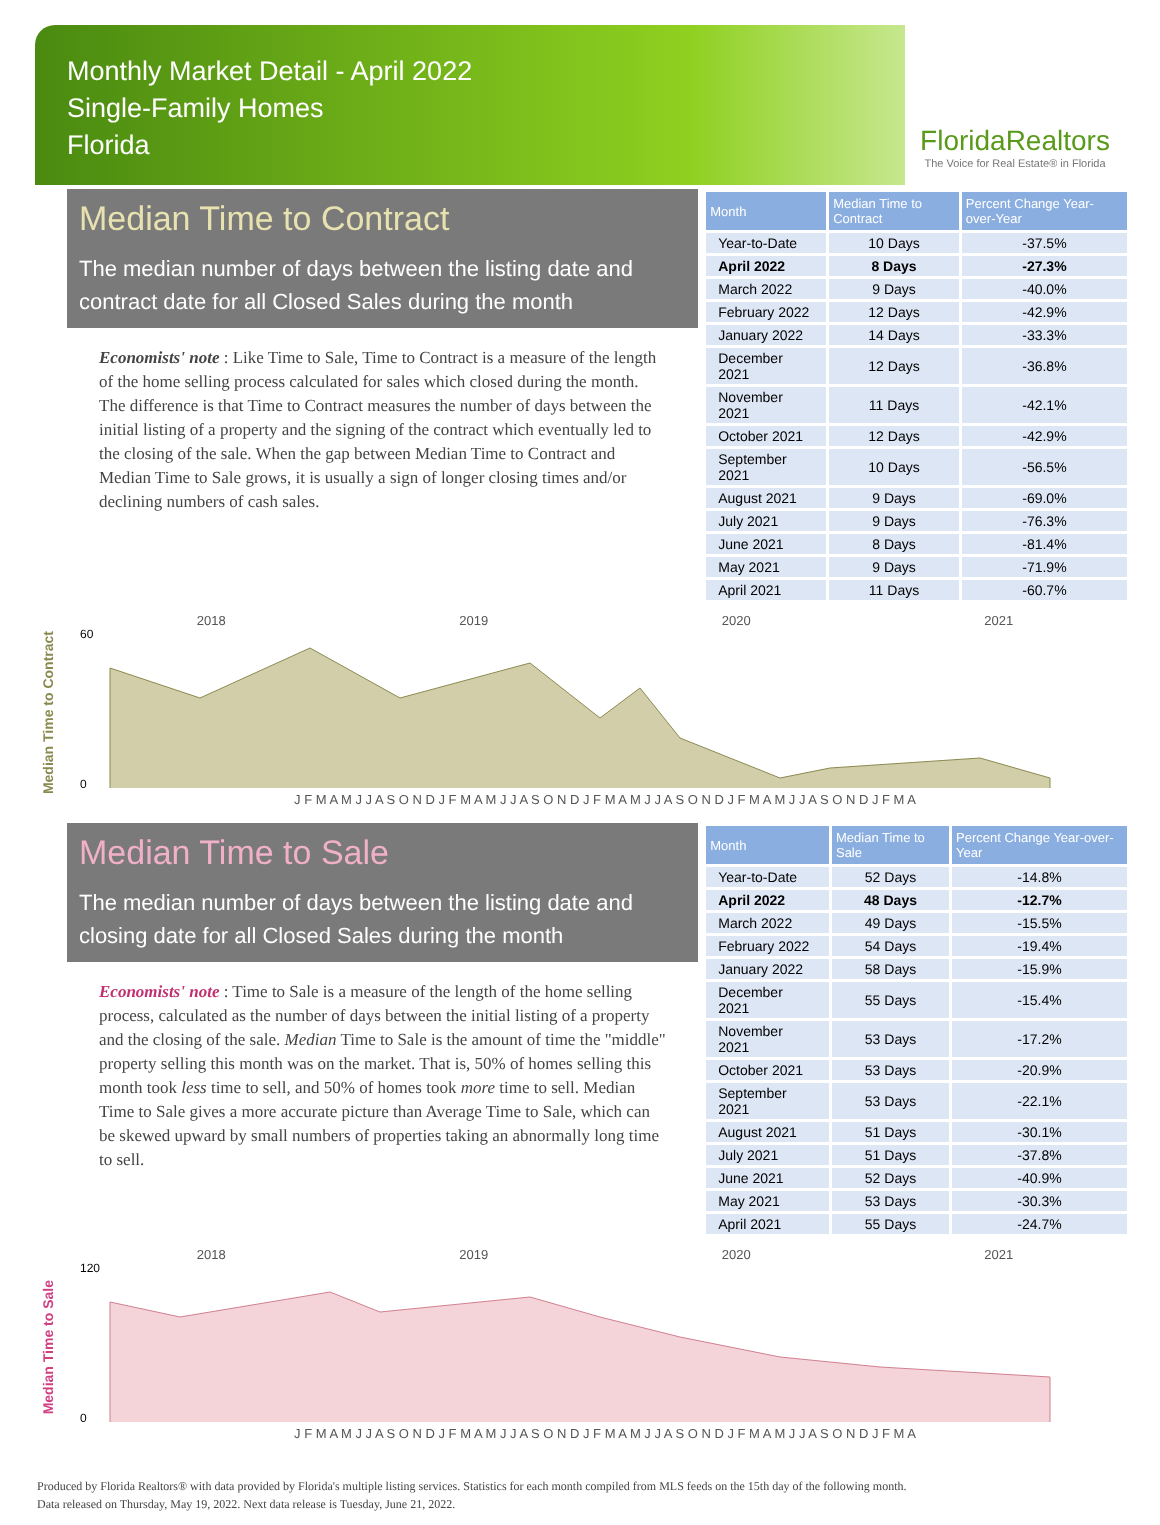Monthly Market Detail - April 2022
Single-Family Homes
Florida
FloridaRealtors
The Voice for Real Estate® in Florida
Median Time to Contract
The median number of days between the listing date and contract date for all Closed Sales during the month
Economists' note : Like Time to Sale, Time to Contract is a measure of the length of the home selling process calculated for sales which closed during the month. The difference is that Time to Contract measures the number of days between the initial listing of a property and the signing of the contract which eventually led to the closing of the sale. When the gap between Median Time to Contract and Median Time to Sale grows, it is usually a sign of longer closing times and/or declining numbers of cash sales.
| Month | Median Time to Contract | Percent Change Year-over-Year |
| --- | --- | --- |
| Year-to-Date | 10 Days | -37.5% |
| April 2022 | 8 Days | -27.3% |
| March 2022 | 9 Days | -40.0% |
| February 2022 | 12 Days | -42.9% |
| January 2022 | 14 Days | -33.3% |
| December 2021 | 12 Days | -36.8% |
| November 2021 | 11 Days | -42.1% |
| October 2021 | 12 Days | -42.9% |
| September 2021 | 10 Days | -56.5% |
| August 2021 | 9 Days | -69.0% |
| July 2021 | 9 Days | -76.3% |
| June 2021 | 8 Days | -81.4% |
| May 2021 | 9 Days | -71.9% |
| April 2021 | 11 Days | -60.7% |
Median Time to Contract
2018 2019 2020 2021
60
0
J F M A M J J A S O N D J F M A M J J A S O N D J F M A M J J A S O N D J F M A M J J A S O N D J F M A
Median Time to Sale
The median number of days between the listing date and closing date for all Closed Sales during the month
Economists' note : Time to Sale is a measure of the length of the home selling process, calculated as the number of days between the initial listing of a property and the closing of the sale. Median Time to Sale is the amount of time the "middle" property selling this month was on the market. That is, 50% of homes selling this month took less time to sell, and 50% of homes took more time to sell. Median Time to Sale gives a more accurate picture than Average Time to Sale, which can be skewed upward by small numbers of properties taking an abnormally long time to sell.
| Month | Median Time to Sale | Percent Change Year-over-Year |
| --- | --- | --- |
| Year-to-Date | 52 Days | -14.8% |
| April 2022 | 48 Days | -12.7% |
| March 2022 | 49 Days | -15.5% |
| February 2022 | 54 Days | -19.4% |
| January 2022 | 58 Days | -15.9% |
| December 2021 | 55 Days | -15.4% |
| November 2021 | 53 Days | -17.2% |
| October 2021 | 53 Days | -20.9% |
| September 2021 | 53 Days | -22.1% |
| August 2021 | 51 Days | -30.1% |
| July 2021 | 51 Days | -37.8% |
| June 2021 | 52 Days | -40.9% |
| May 2021 | 53 Days | -30.3% |
| April 2021 | 55 Days | -24.7% |
Median Time to Sale
2018 2019 2020 2021
120
0
J F M A M J J A S O N D J F M A M J J A S O N D J F M A M J J A S O N D J F M A M J J A S O N D J F M A
Produced by Florida Realtors® with data provided by Florida's multiple listing services. Statistics for each month compiled from MLS feeds on the 15th day of the following month.
Data released on Thursday, May 19, 2022. Next data release is Tuesday, June 21, 2022.